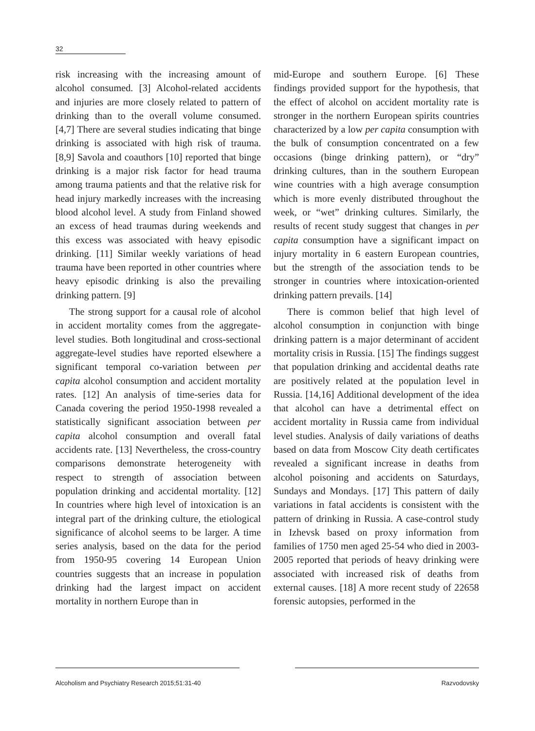32
risk increasing with the increasing amount of alcohol consumed. [3] Alcohol-related accidents and injuries are more closely related to pattern of drinking than to the overall volume consumed. [4,7] There are several studies indicating that binge drinking is associated with high risk of trauma. [8,9] Savola and coauthors [10] reported that binge drinking is a major risk factor for head trauma among trauma patients and that the relative risk for head injury markedly increases with the increasing blood alcohol level. A study from Finland showed an excess of head traumas during weekends and this excess was associated with heavy episodic drinking. [11] Similar weekly variations of head trauma have been reported in other countries where heavy episodic drinking is also the prevailing drinking pattern. [9]
The strong support for a causal role of alcohol in accident mortality comes from the aggregate-level studies. Both longitudinal and cross-sectional aggregate-level studies have reported elsewhere a significant temporal co-variation between per capita alcohol consumption and accident mortality rates. [12] An analysis of time-series data for Canada covering the period 1950-1998 revealed a statistically significant association between per capita alcohol consumption and overall fatal accidents rate. [13] Nevertheless, the cross-country comparisons demonstrate heterogeneity with respect to strength of association between population drinking and accidental mortality. [12] In countries where high level of intoxication is an integral part of the drinking culture, the etiological significance of alcohol seems to be larger. A time series analysis, based on the data for the period from 1950-95 covering 14 European Union countries suggests that an increase in population drinking had the largest impact on accident mortality in northern Europe than in
mid-Europe and southern Europe. [6] These findings provided support for the hypothesis, that the effect of alcohol on accident mortality rate is stronger in the northern European spirits countries characterized by a low per capita consumption with the bulk of consumption concentrated on a few occasions (binge drinking pattern), or “dry” drinking cultures, than in the southern European wine countries with a high average consumption which is more evenly distributed throughout the week, or “wet” drinking cultures. Similarly, the results of recent study suggest that changes in per capita consumption have a significant impact on injury mortality in 6 eastern European countries, but the strength of the association tends to be stronger in countries where intoxication-oriented drinking pattern prevails. [14]
There is common belief that high level of alcohol consumption in conjunction with binge drinking pattern is a major determinant of accident mortality crisis in Russia. [15] The findings suggest that population drinking and accidental deaths rate are positively related at the population level in Russia. [14,16] Additional development of the idea that alcohol can have a detrimental effect on accident mortality in Russia came from individual level studies. Analysis of daily variations of deaths based on data from Moscow City death certificates revealed a significant increase in deaths from alcohol poisoning and accidents on Saturdays, Sundays and Mondays. [17] This pattern of daily variations in fatal accidents is consistent with the pattern of drinking in Russia. A case-control study in Izhevsk based on proxy information from families of 1750 men aged 25-54 who died in 2003-2005 reported that periods of heavy drinking were associated with increased risk of deaths from external causes. [18] A more recent study of 22658 forensic autopsies, performed in the
Alcoholism and Psychiatry Research 2015;51:31-40 Razvodovsky